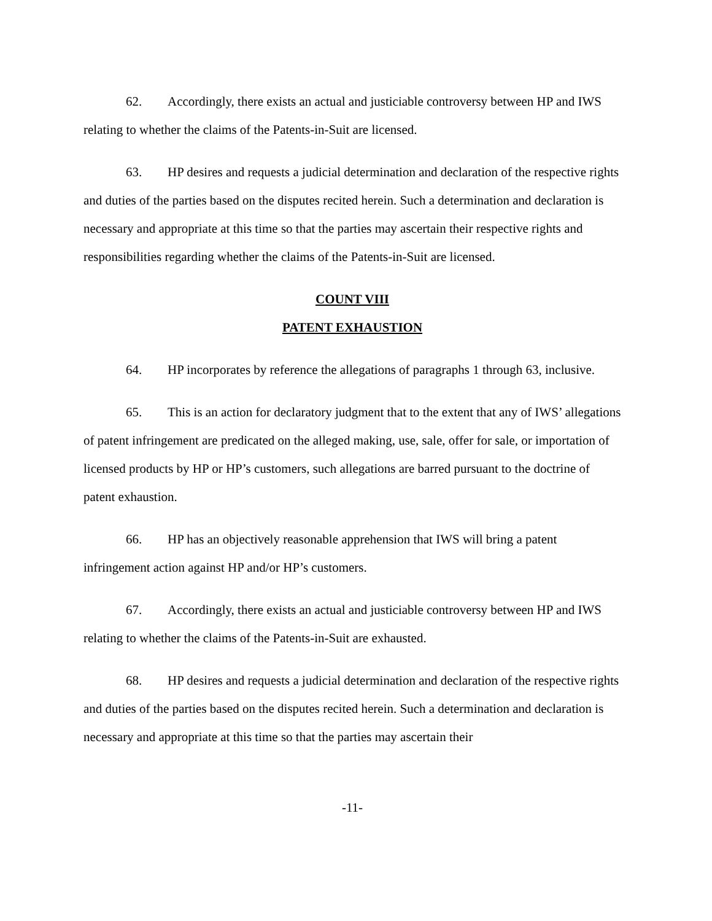62. Accordingly, there exists an actual and justiciable controversy between HP and IWS relating to whether the claims of the Patents-in-Suit are licensed.
63. HP desires and requests a judicial determination and declaration of the respective rights and duties of the parties based on the disputes recited herein. Such a determination and declaration is necessary and appropriate at this time so that the parties may ascertain their respective rights and responsibilities regarding whether the claims of the Patents-in-Suit are licensed.
COUNT VIII
PATENT EXHAUSTION
64. HP incorporates by reference the allegations of paragraphs 1 through 63, inclusive.
65. This is an action for declaratory judgment that to the extent that any of IWS’ allegations of patent infringement are predicated on the alleged making, use, sale, offer for sale, or importation of licensed products by HP or HP’s customers, such allegations are barred pursuant to the doctrine of patent exhaustion.
66. HP has an objectively reasonable apprehension that IWS will bring a patent infringement action against HP and/or HP’s customers.
67. Accordingly, there exists an actual and justiciable controversy between HP and IWS relating to whether the claims of the Patents-in-Suit are exhausted.
68. HP desires and requests a judicial determination and declaration of the respective rights and duties of the parties based on the disputes recited herein. Such a determination and declaration is necessary and appropriate at this time so that the parties may ascertain their
-11-